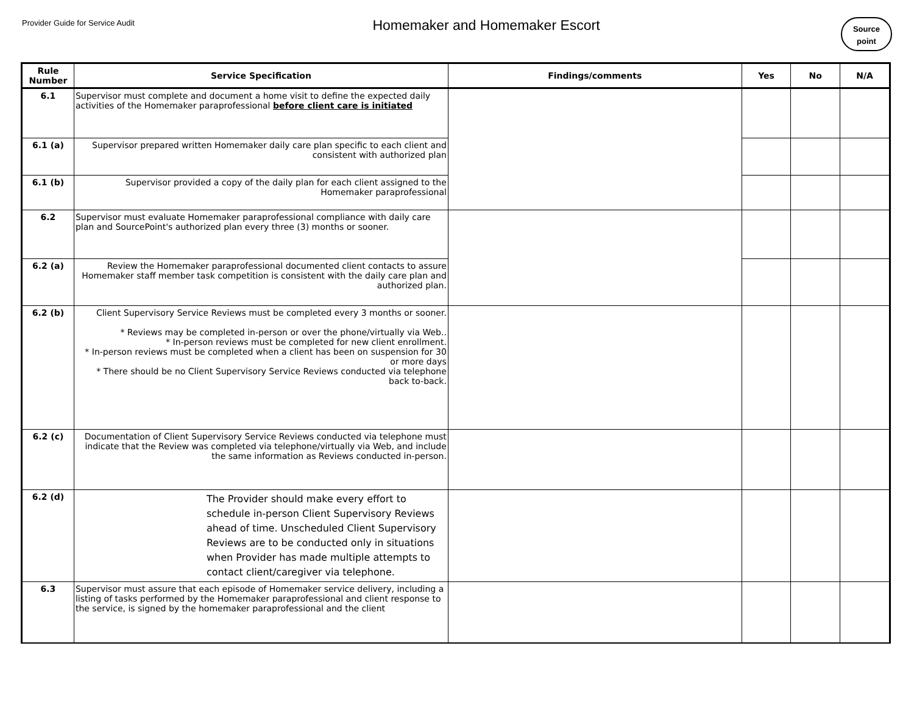Provider Guide for Service Audit
Homemaker and Homemaker Escort
Source
point
| Rule Number | Service Specification | Findings/comments | Yes | No | N/A |
| --- | --- | --- | --- | --- | --- |
| 6.1 | Supervisor must complete and document a home visit to define the expected daily activities of the Homemaker paraprofessional before client care is initiated | | | | |
| 6.1 (a) | Supervisor prepared written Homemaker daily care plan specific to each client and consistent with authorized plan | | | | |
| 6.1 (b) | Supervisor provided a copy of the daily plan for each client assigned to the Homemaker paraprofessional | | | | |
| 6.2 | Supervisor must evaluate Homemaker paraprofessional compliance with daily care plan and SourcePoint's authorized plan every three (3) months or sooner. | | | | |
| 6.2 (a) | Review the Homemaker paraprofessional documented client contacts to assure Homemaker staff member task competition is consistent with the daily care plan and authorized plan. | | | | |
| 6.2 (b) | Client Supervisory Service Reviews must be completed every 3 months or sooner. * Reviews may be completed in-person or over the phone/virtually via Web.. * In-person reviews must be completed for new client enrollment. * In-person reviews must be completed when a client has been on suspension for 30 or more days * There should be no Client Supervisory Service Reviews conducted via telephone back to-back. | | | | |
| 6.2 (c) | Documentation of Client Supervisory Service Reviews conducted via telephone must indicate that the Review was completed via telephone/virtually via Web, and include the same information as Reviews conducted in-person. | | | | |
| 6.2 (d) | The Provider should make every effort to schedule in-person Client Supervisory Reviews ahead of time. Unscheduled Client Supervisory Reviews are to be conducted only in situations when Provider has made multiple attempts to contact client/caregiver via telephone. | | | | |
| 6.3 | Supervisor must assure that each episode of Homemaker service delivery, including a listing of tasks performed by the Homemaker paraprofessional and client response to the service, is signed by the homemaker paraprofessional and the client | | | | |